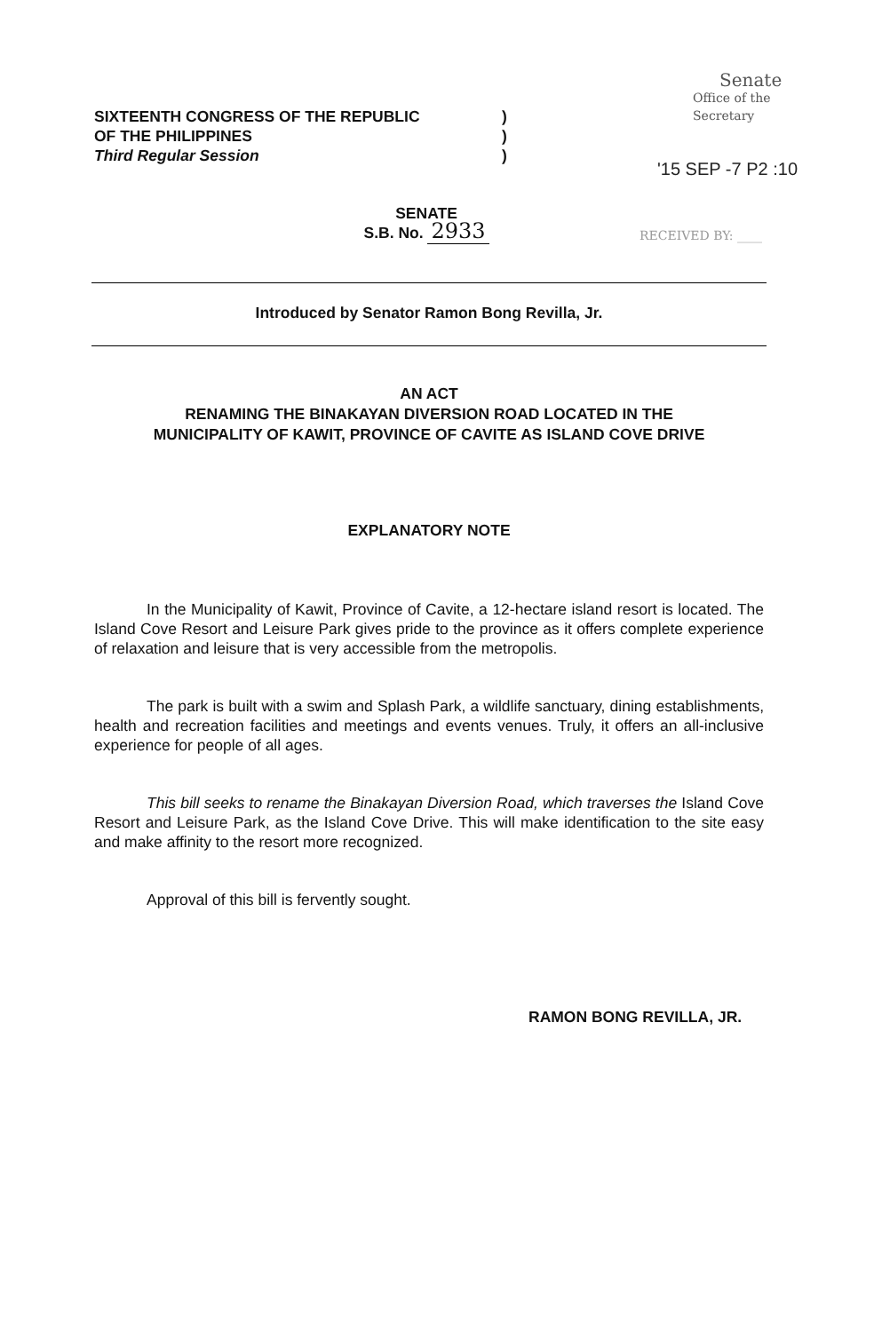SIXTEENTH CONGRESS OF THE REPUBLIC
OF THE PHILIPPINES
Third Regular Session
)
)
)
Senate
Office of the Secretary
'15 SEP -7 P2 :10
RECEIVED BY: ____
SENATE
S.B. No. 2933
Introduced by Senator Ramon Bong Revilla, Jr.
AN ACT
RENAMING THE BINAKAYAN DIVERSION ROAD LOCATED IN THE
MUNICIPALITY OF KAWIT, PROVINCE OF CAVITE AS ISLAND COVE DRIVE
EXPLANATORY NOTE
In the Municipality of Kawit, Province of Cavite, a 12-hectare island resort is located. The Island Cove Resort and Leisure Park gives pride to the province as it offers complete experience of relaxation and leisure that is very accessible from the metropolis.
The park is built with a swim and Splash Park, a wildlife sanctuary, dining establishments, health and recreation facilities and meetings and events venues. Truly, it offers an all-inclusive experience for people of all ages.
This bill seeks to rename the Binakayan Diversion Road, which traverses the Island Cove Resort and Leisure Park, as the Island Cove Drive. This will make identification to the site easy and make affinity to the resort more recognized.
Approval of this bill is fervently sought.
RAMON BONG REVILLA, JR.